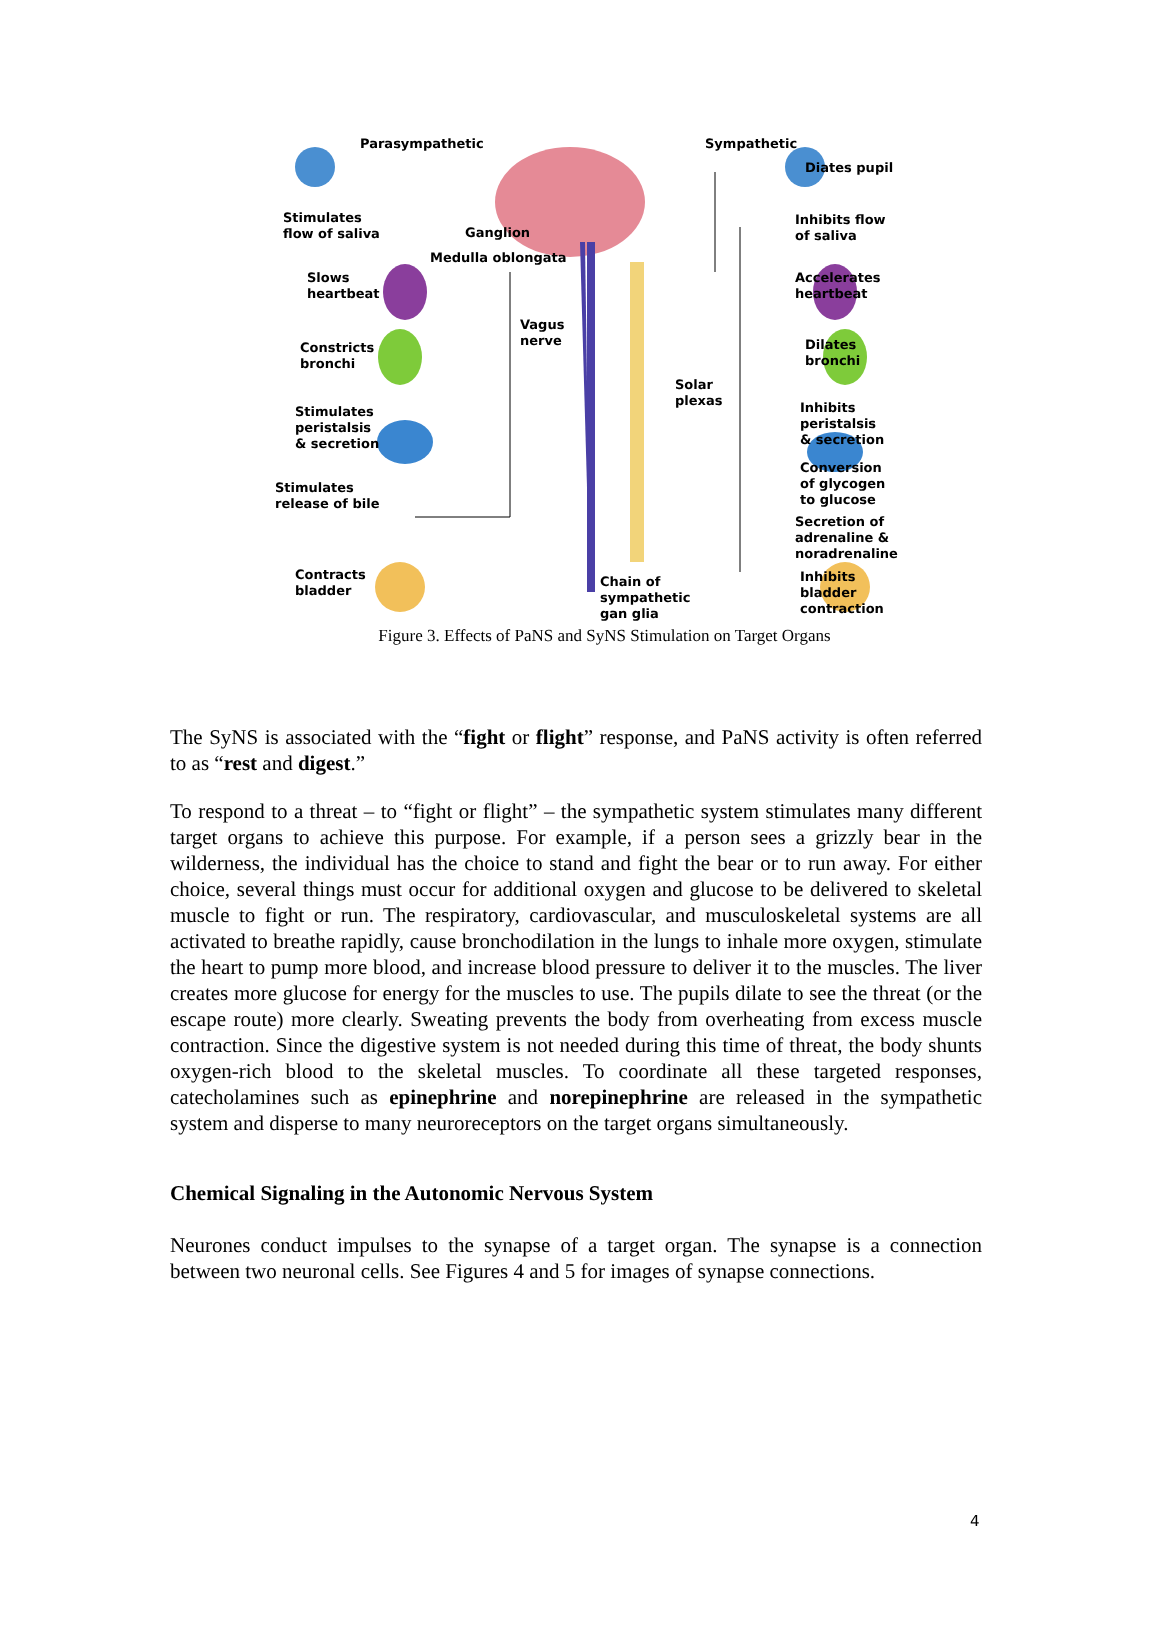Parasympathetic Sympathetic
Diates pupil
Stimulates
flow of saliva
Ganglion
Inhibits flow
of saliva
Medulla oblongata
Slows
heartbeat
Accelerates
heartbeat
Vagus
nerve
Constricts
bronchi
Dilates
bronchi
Solar
plexas
Stimulates
peristalsis
& secretion
Inhibits
peristalsis
& secretion
Conversion
of glycogen
to glucose
Stimulates
release of bile
Secretion of
adrenaline &
noradrenaline
Contracts
bladder
Chain of
sympathetic
gan glia
Inhibits
bladder
contraction
Figure 3. Effects of PaNS and SyNS Stimulation on Target Organs
The SyNS is associated with the “fight or flight” response, and PaNS activity is often referred to as “rest and digest.”
To respond to a threat – to “fight or flight” – the sympathetic system stimulates many different target organs to achieve this purpose. For example, if a person sees a grizzly bear in the wilderness, the individual has the choice to stand and fight the bear or to run away. For either choice, several things must occur for additional oxygen and glucose to be delivered to skeletal muscle to fight or run. The respiratory, cardiovascular, and musculoskeletal systems are all activated to breathe rapidly, cause bronchodilation in the lungs to inhale more oxygen, stimulate the heart to pump more blood, and increase blood pressure to deliver it to the muscles. The liver creates more glucose for energy for the muscles to use. The pupils dilate to see the threat (or the escape route) more clearly. Sweating prevents the body from overheating from excess muscle contraction. Since the digestive system is not needed during this time of threat, the body shunts oxygen-rich blood to the skeletal muscles. To coordinate all these targeted responses, catecholamines such as epinephrine and norepinephrine are released in the sympathetic system and disperse to many neuroreceptors on the target organs simultaneously.
Chemical Signaling in the Autonomic Nervous System
Neurones conduct impulses to the synapse of a target organ. The synapse is a connection between two neuronal cells. See Figures 4 and 5 for images of synapse connections.
4